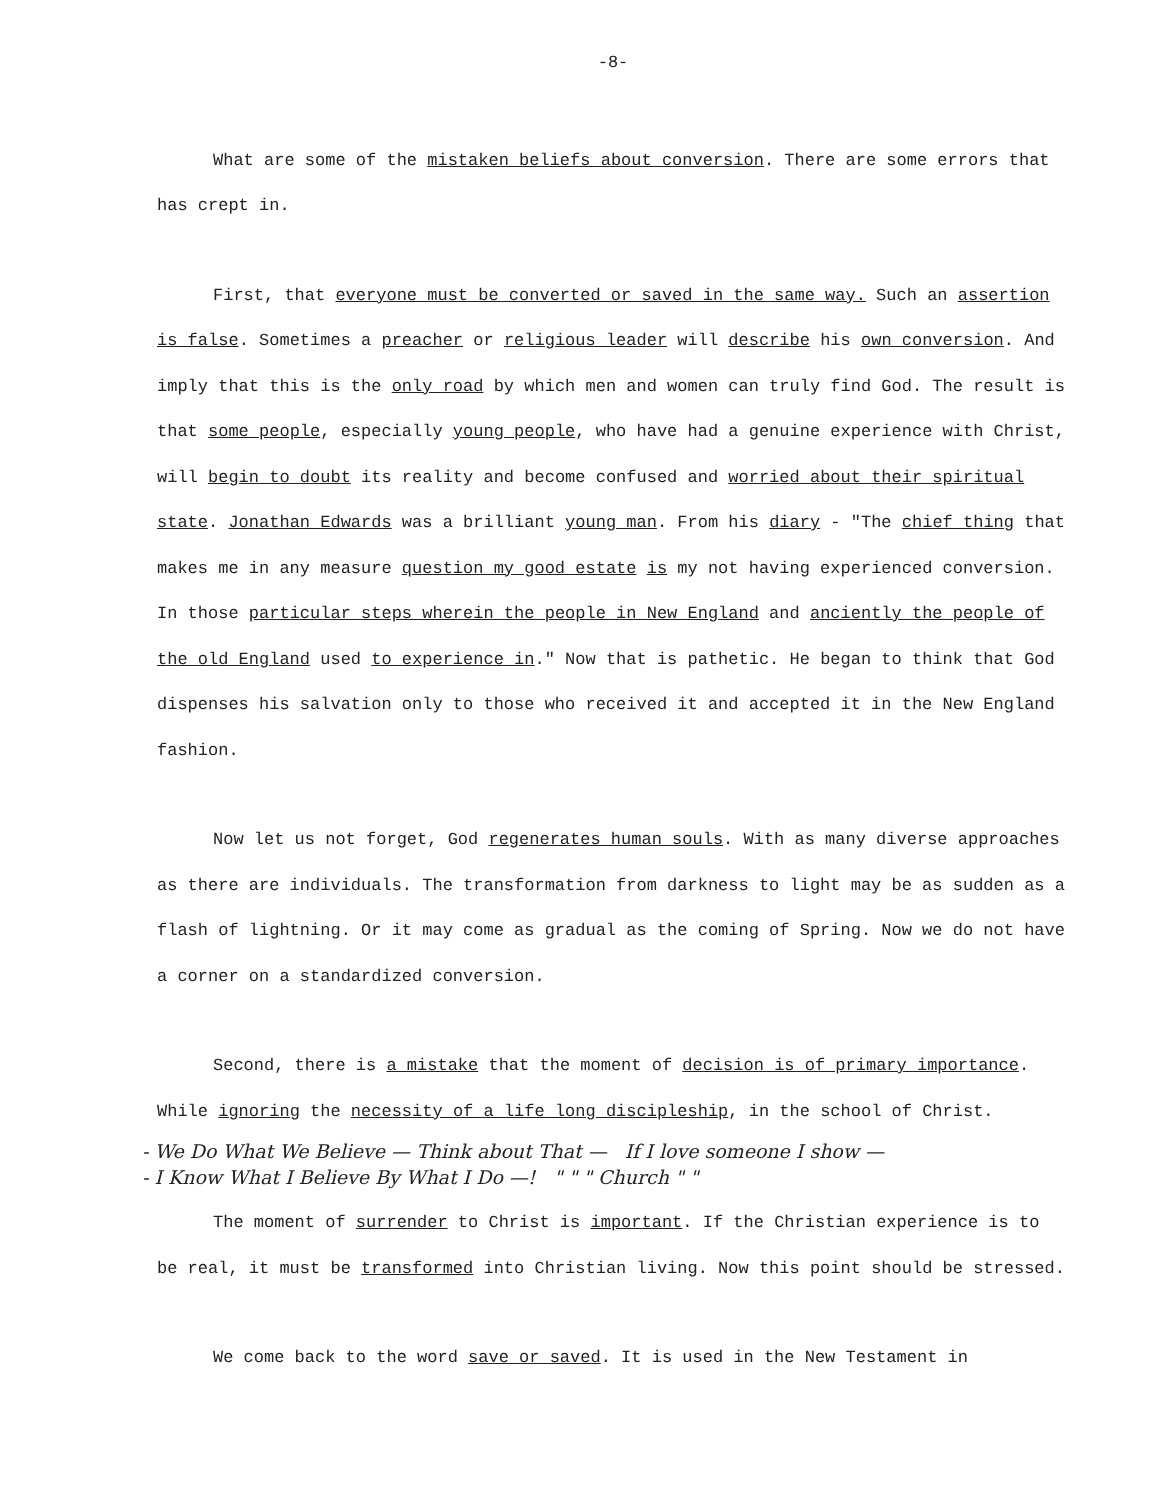-8-
What are some of the mistaken beliefs about conversion. There are some errors that has crept in.
First, that everyone must be converted or saved in the same way. Such an assertion is false. Sometimes a preacher or religious leader will describe his own conversion. And imply that this is the only road by which men and women can truly find God. The result is that some people, especially young people, who have had a genuine experience with Christ, will begin to doubt its reality and become confused and worried about their spiritual state. Jonathan Edwards was a brilliant young man. From his diary - "The chief thing that makes me in any measure question my good estate is my not having experienced conversion. In those particular steps wherein the people in New England and anciently the people of the old England used to experience in." Now that is pathetic. He began to think that God dispenses his salvation only to those who received it and accepted it in the New England fashion.
Now let us not forget, God regenerates human souls. With as many diverse approaches as there are individuals. The transformation from darkness to light may be as sudden as a flash of lightning. Or it may come as gradual as the coming of Spring. Now we do not have a corner on a standardized conversion.
Second, there is a mistake that the moment of decision is of primary importance. While ignoring the necessity of a life long discipleship, in the school of Christ.
- We Do What We Believe — Think about That — If I love someone I show —
- I Know What I Believe By What I Do —! " " " Church " "
The moment of surrender to Christ is important. If the Christian experience is to be real, it must be transformed into Christian living. Now this point should be stressed.
We come back to the word save or saved. It is used in the New Testament in